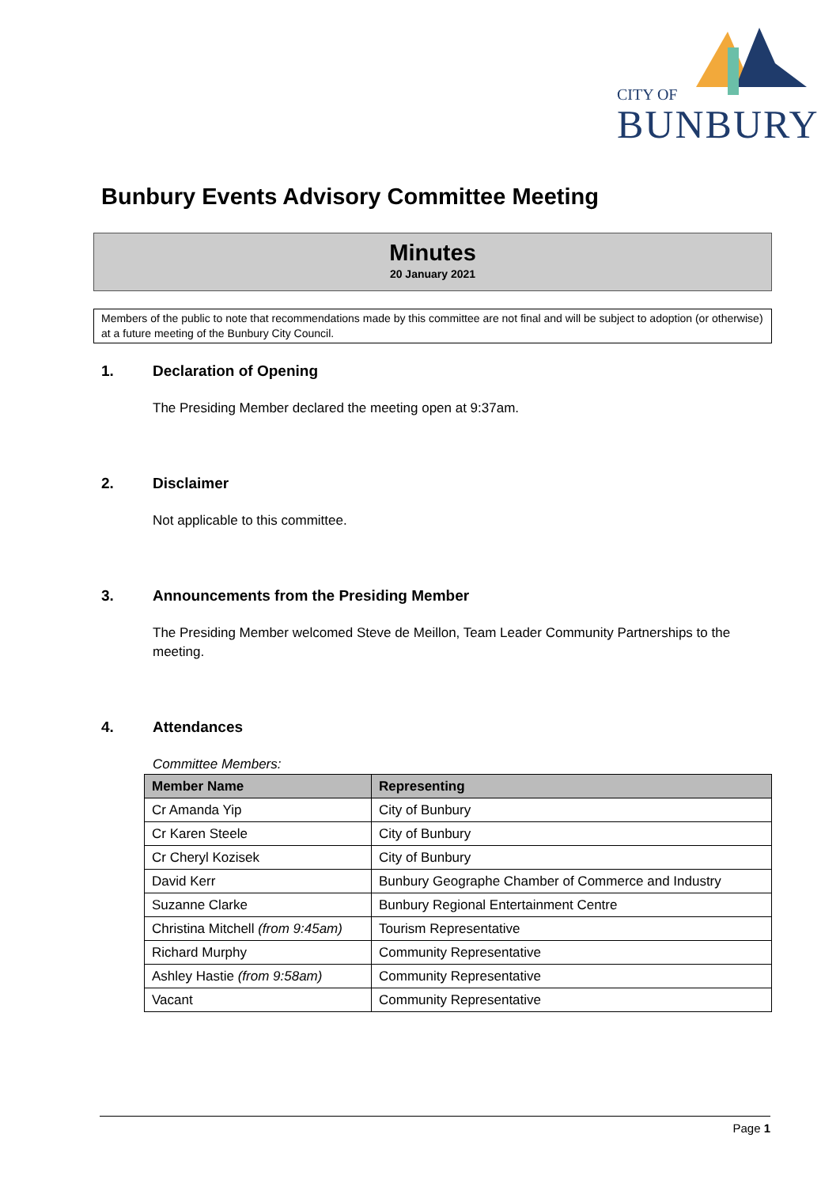CITY OF
BUNBURY
Bunbury Events Advisory Committee Meeting
Minutes
20 January 2021
Members of the public to note that recommendations made by this committee are not final and will be subject to adoption (or otherwise) at a future meeting of the Bunbury City Council.
1. Declaration of Opening
The Presiding Member declared the meeting open at 9:37am.
2. Disclaimer
Not applicable to this committee.
3. Announcements from the Presiding Member
The Presiding Member welcomed Steve de Meillon, Team Leader Community Partnerships to the meeting.
4. Attendances
Committee Members:
| Member Name | Representing |
| --- | --- |
| Cr Amanda Yip | City of Bunbury |
| Cr Karen Steele | City of Bunbury |
| Cr Cheryl Kozisek | City of Bunbury |
| David Kerr | Bunbury Geographe Chamber of Commerce and Industry |
| Suzanne Clarke | Bunbury Regional Entertainment Centre |
| Christina Mitchell (from 9:45am) | Tourism Representative |
| Richard Murphy | Community Representative |
| Ashley Hastie (from 9:58am) | Community Representative |
| Vacant | Community Representative |
Page 1